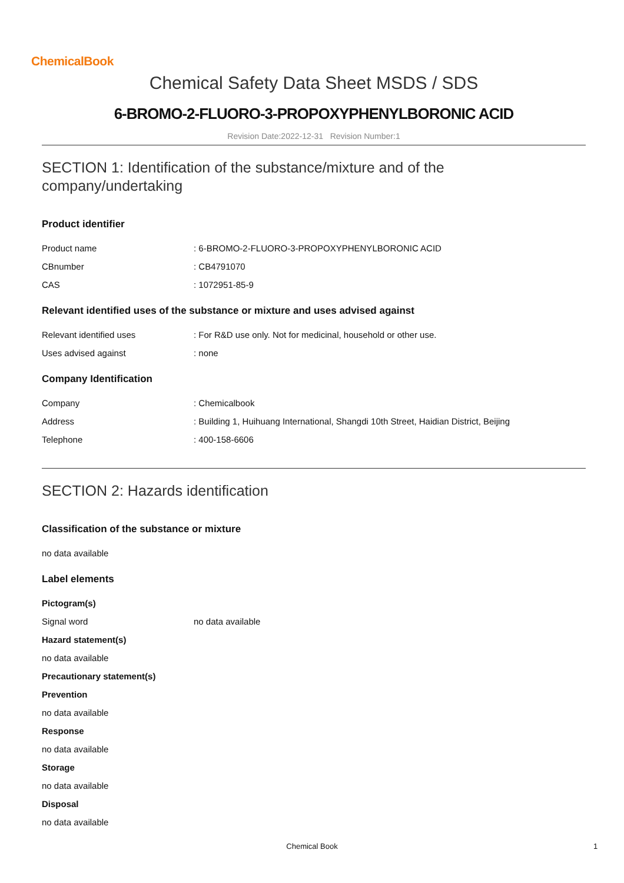ChemicalBook
Chemical Safety Data Sheet MSDS / SDS
6-BROMO-2-FLUORO-3-PROPOXYPHENYLBORONIC ACID
Revision Date:2022-12-31 Revision Number:1
SECTION 1: Identification of the substance/mixture and of the company/undertaking
Product identifier
Product name: 6-BROMO-2-FLUORO-3-PROPOXYPHENYLBORONIC ACID
CBnumber: CB4791070
CAS: 1072951-85-9
Relevant identified uses of the substance or mixture and uses advised against
Relevant identified uses: For R&D use only. Not for medicinal, household or other use.
Uses advised against: none
Company Identification
Company: Chemicalbook
Address: Building 1, Huihuang International, Shangdi 10th Street, Haidian District, Beijing
Telephone: 400-158-6606
SECTION 2: Hazards identification
Classification of the substance or mixture
no data available
Label elements
Pictogram(s)
Signal word no data available
Hazard statement(s)
no data available
Precautionary statement(s)
Prevention
no data available
Response
no data available
Storage
no data available
Disposal
no data available
Chemical Book 1